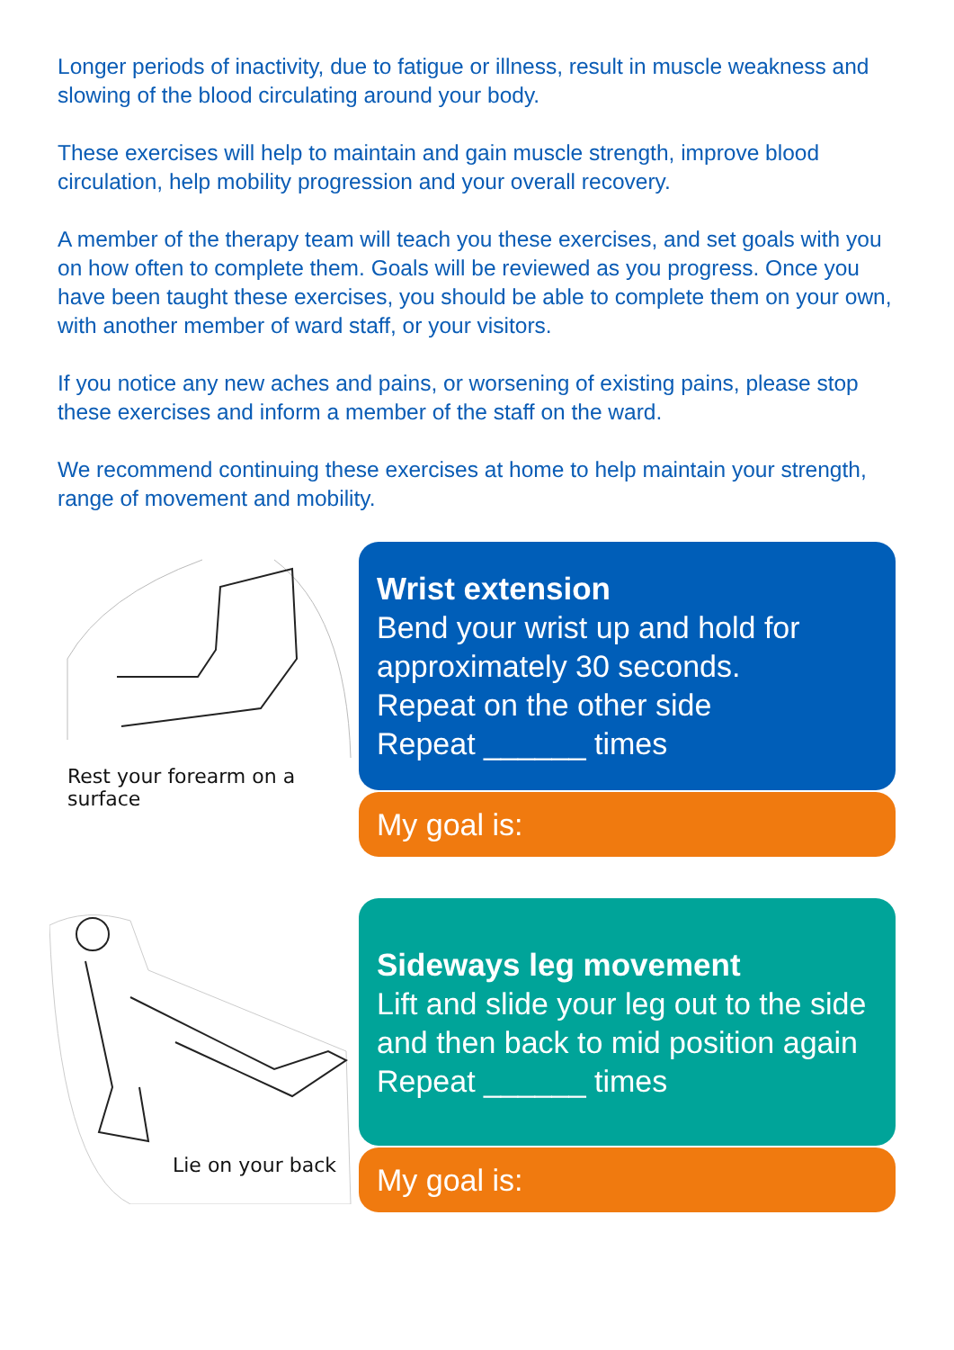Longer periods of inactivity, due to fatigue or illness, result in muscle weakness and slowing of the blood circulating around your body.
These exercises will help to maintain and gain muscle strength, improve blood circulation, help mobility progression and your overall recovery.
A member of the therapy team will teach you these exercises, and set goals with you on how often to complete them. Goals will be reviewed as you progress. Once you have been taught these exercises, you should be able to complete them on your own, with another member of ward staff, or your visitors.
If you notice any new aches and pains, or worsening of existing pains, please stop these exercises and inform a member of the staff on the ward.
We recommend continuing these exercises at home to help maintain your strength, range of movement and mobility.
Rest your forearm on a surface
Wrist extension
Bend your wrist up and hold for approximately 30 seconds.
Repeat on the other side
Repeat ______ times
My goal is:
Lie on your back
Sideways leg movement
Lift and slide your leg out to the side and then back to mid position again
Repeat ______ times
My goal is: